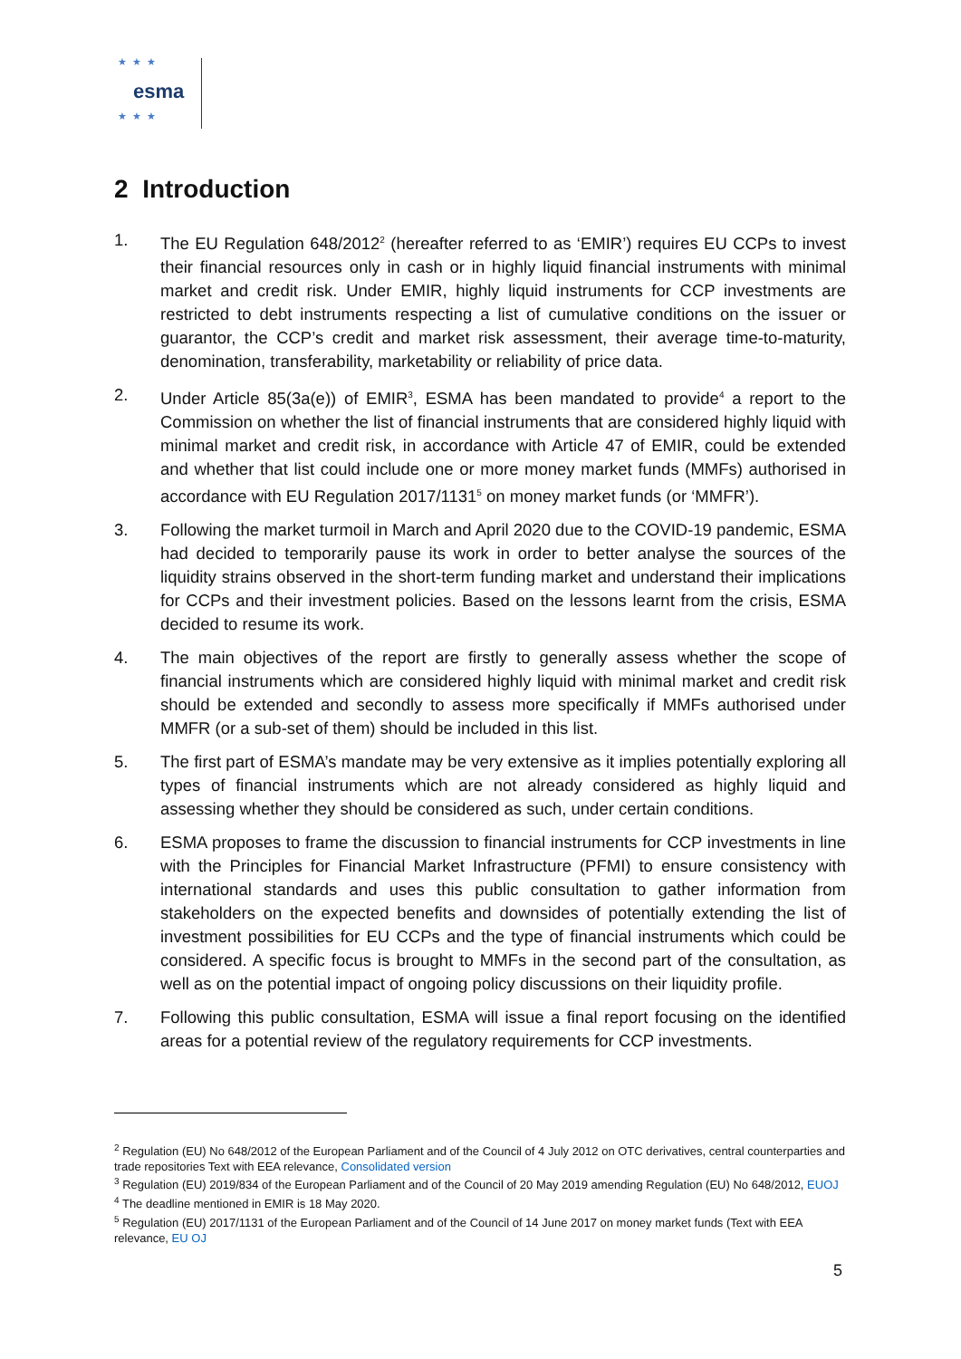★★★
esma
★★★
2 Introduction
1. The EU Regulation 648/2012<sup>2</sup> (hereafter referred to as ‘EMIR’) requires EU CCPs to invest their financial resources only in cash or in highly liquid financial instruments with minimal market and credit risk. Under EMIR, highly liquid instruments for CCP investments are restricted to debt instruments respecting a list of cumulative conditions on the issuer or guarantor, the CCP’s credit and market risk assessment, their average time-to-maturity, denomination, transferability, marketability or reliability of price data.
2. Under Article 85(3a(e)) of EMIR<sup>3</sup>, ESMA has been mandated to provide<sup>4</sup> a report to the Commission on whether the list of financial instruments that are considered highly liquid with minimal market and credit risk, in accordance with Article 47 of EMIR, could be extended and whether that list could include one or more money market funds (MMFs) authorised in accordance with EU Regulation 2017/1131<sup>5</sup> on money market funds (or ‘MMFR’).
3. Following the market turmoil in March and April 2020 due to the COVID-19 pandemic, ESMA had decided to temporarily pause its work in order to better analyse the sources of the liquidity strains observed in the short-term funding market and understand their implications for CCPs and their investment policies. Based on the lessons learnt from the crisis, ESMA decided to resume its work.
4. The main objectives of the report are firstly to generally assess whether the scope of financial instruments which are considered highly liquid with minimal market and credit risk should be extended and secondly to assess more specifically if MMFs authorised under MMFR (or a sub-set of them) should be included in this list.
5. The first part of ESMA’s mandate may be very extensive as it implies potentially exploring all types of financial instruments which are not already considered as highly liquid and assessing whether they should be considered as such, under certain conditions.
6. ESMA proposes to frame the discussion to financial instruments for CCP investments in line with the Principles for Financial Market Infrastructure (PFMI) to ensure consistency with international standards and uses this public consultation to gather information from stakeholders on the expected benefits and downsides of potentially extending the list of investment possibilities for EU CCPs and the type of financial instruments which could be considered. A specific focus is brought to MMFs in the second part of the consultation, as well as on the potential impact of ongoing policy discussions on their liquidity profile.
7. Following this public consultation, ESMA will issue a final report focusing on the identified areas for a potential review of the regulatory requirements for CCP investments.
<sup>2</sup> Regulation (EU) No 648/2012 of the European Parliament and of the Council of 4 July 2012 on OTC derivatives, central counterparties and trade repositories Text with EEA relevance, Consolidated version
<sup>3</sup> Regulation (EU) 2019/834 of the European Parliament and of the Council of 20 May 2019 amending Regulation (EU) No 648/2012, EUOJ
<sup>4</sup> The deadline mentioned in EMIR is 18 May 2020.
<sup>5</sup> Regulation (EU) 2017/1131 of the European Parliament and of the Council of 14 June 2017 on money market funds (Text with EEA relevance, EU OJ
5